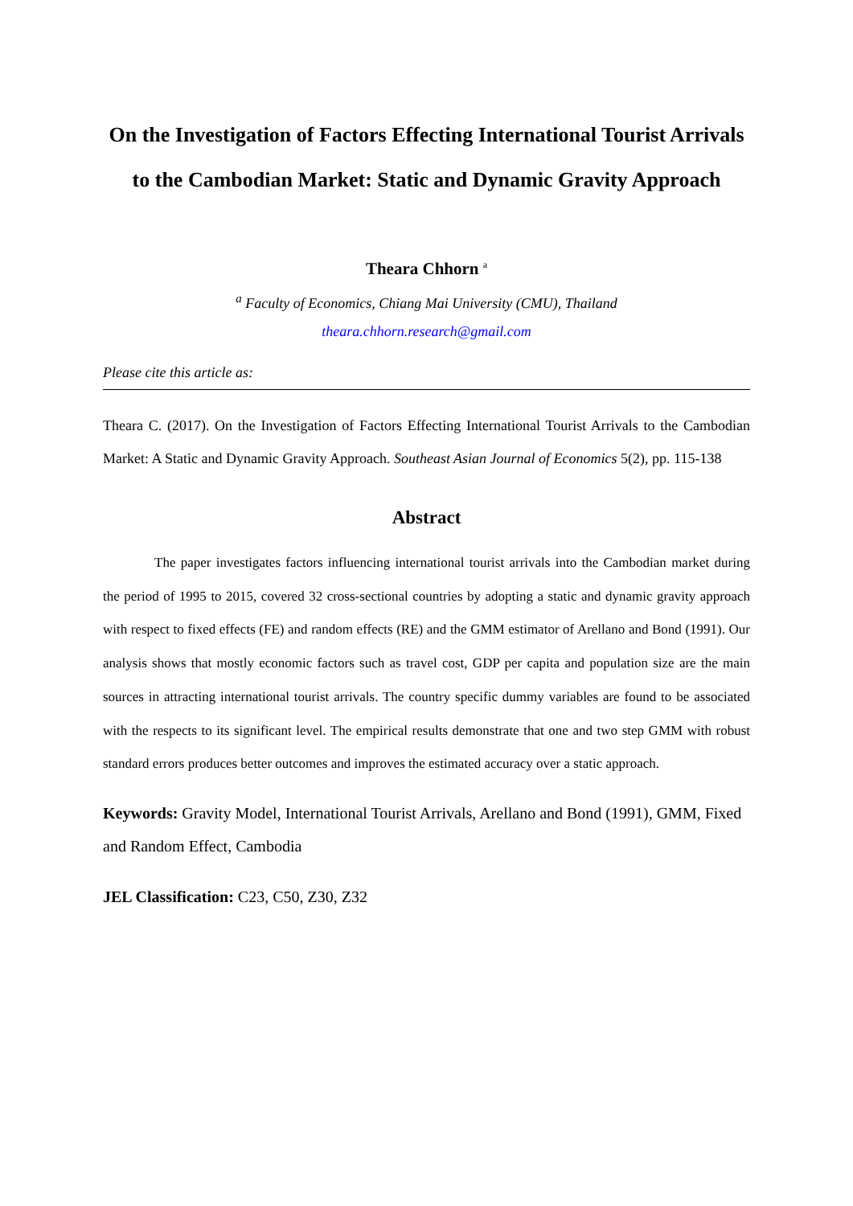On the Investigation of Factors Effecting International Tourist Arrivals to the Cambodian Market: Static and Dynamic Gravity Approach
Theara Chhorn <sup>a</sup>
<sup>a</sup> Faculty of Economics, Chiang Mai University (CMU), Thailand
theara.chhorn.research@gmail.com
Please cite this article as:
Theara C. (2017). On the Investigation of Factors Effecting International Tourist Arrivals to the Cambodian Market: A Static and Dynamic Gravity Approach. Southeast Asian Journal of Economics 5(2), pp. 115-138
Abstract
The paper investigates factors influencing international tourist arrivals into the Cambodian market during the period of 1995 to 2015, covered 32 cross-sectional countries by adopting a static and dynamic gravity approach with respect to fixed effects (FE) and random effects (RE) and the GMM estimator of Arellano and Bond (1991). Our analysis shows that mostly economic factors such as travel cost, GDP per capita and population size are the main sources in attracting international tourist arrivals. The country specific dummy variables are found to be associated with the respects to its significant level. The empirical results demonstrate that one and two step GMM with robust standard errors produces better outcomes and improves the estimated accuracy over a static approach.
Keywords: Gravity Model, International Tourist Arrivals, Arellano and Bond (1991), GMM, Fixed and Random Effect, Cambodia
JEL Classification: C23, C50, Z30, Z32